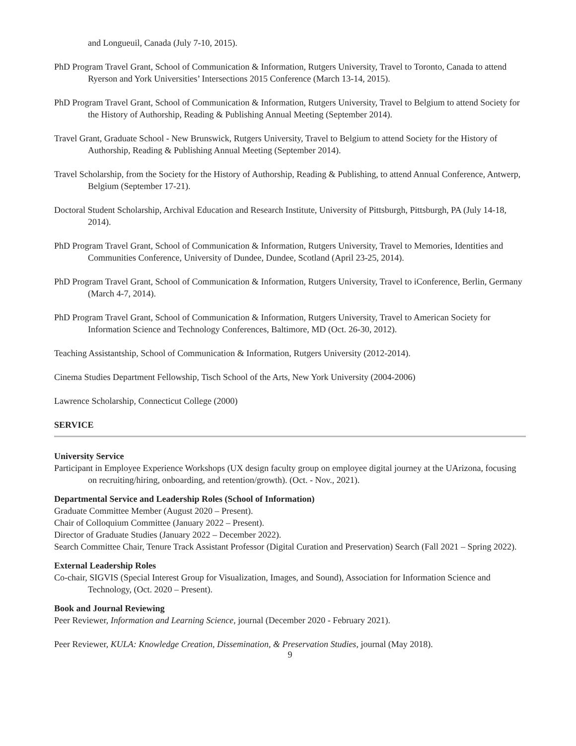and Longueuil, Canada (July 7-10, 2015).
PhD Program Travel Grant, School of Communication & Information, Rutgers University, Travel to Toronto, Canada to attend Ryerson and York Universities’ Intersections 2015 Conference (March 13-14, 2015).
PhD Program Travel Grant, School of Communication & Information, Rutgers University, Travel to Belgium to attend Society for the History of Authorship, Reading & Publishing Annual Meeting (September 2014).
Travel Grant, Graduate School - New Brunswick, Rutgers University, Travel to Belgium to attend Society for the History of Authorship, Reading & Publishing Annual Meeting (September 2014).
Travel Scholarship, from the Society for the History of Authorship, Reading & Publishing, to attend Annual Conference, Antwerp, Belgium (September 17-21).
Doctoral Student Scholarship, Archival Education and Research Institute, University of Pittsburgh, Pittsburgh, PA (July 14-18, 2014).
PhD Program Travel Grant, School of Communication & Information, Rutgers University, Travel to Memories, Identities and Communities Conference, University of Dundee, Dundee, Scotland (April 23-25, 2014).
PhD Program Travel Grant, School of Communication & Information, Rutgers University, Travel to iConference, Berlin, Germany (March 4-7, 2014).
PhD Program Travel Grant, School of Communication & Information, Rutgers University, Travel to American Society for Information Science and Technology Conferences, Baltimore, MD (Oct. 26-30, 2012).
Teaching Assistantship, School of Communication & Information, Rutgers University (2012-2014).
Cinema Studies Department Fellowship, Tisch School of the Arts, New York University (2004-2006)
Lawrence Scholarship, Connecticut College (2000)
SERVICE
University Service
Participant in Employee Experience Workshops (UX design faculty group on employee digital journey at the UArizona, focusing on recruiting/hiring, onboarding, and retention/growth). (Oct. - Nov., 2021).
Departmental Service and Leadership Roles (School of Information)
Graduate Committee Member (August 2020 – Present).
Chair of Colloquium Committee (January 2022 – Present).
Director of Graduate Studies (January 2022 – December 2022).
Search Committee Chair, Tenure Track Assistant Professor (Digital Curation and Preservation) Search (Fall 2021 – Spring 2022).
External Leadership Roles
Co-chair, SIGVIS (Special Interest Group for Visualization, Images, and Sound), Association for Information Science and Technology, (Oct. 2020 – Present).
Book and Journal Reviewing
Peer Reviewer, Information and Learning Science, journal (December 2020 - February 2021).
Peer Reviewer, KULA: Knowledge Creation, Dissemination, & Preservation Studies, journal (May 2018).
9